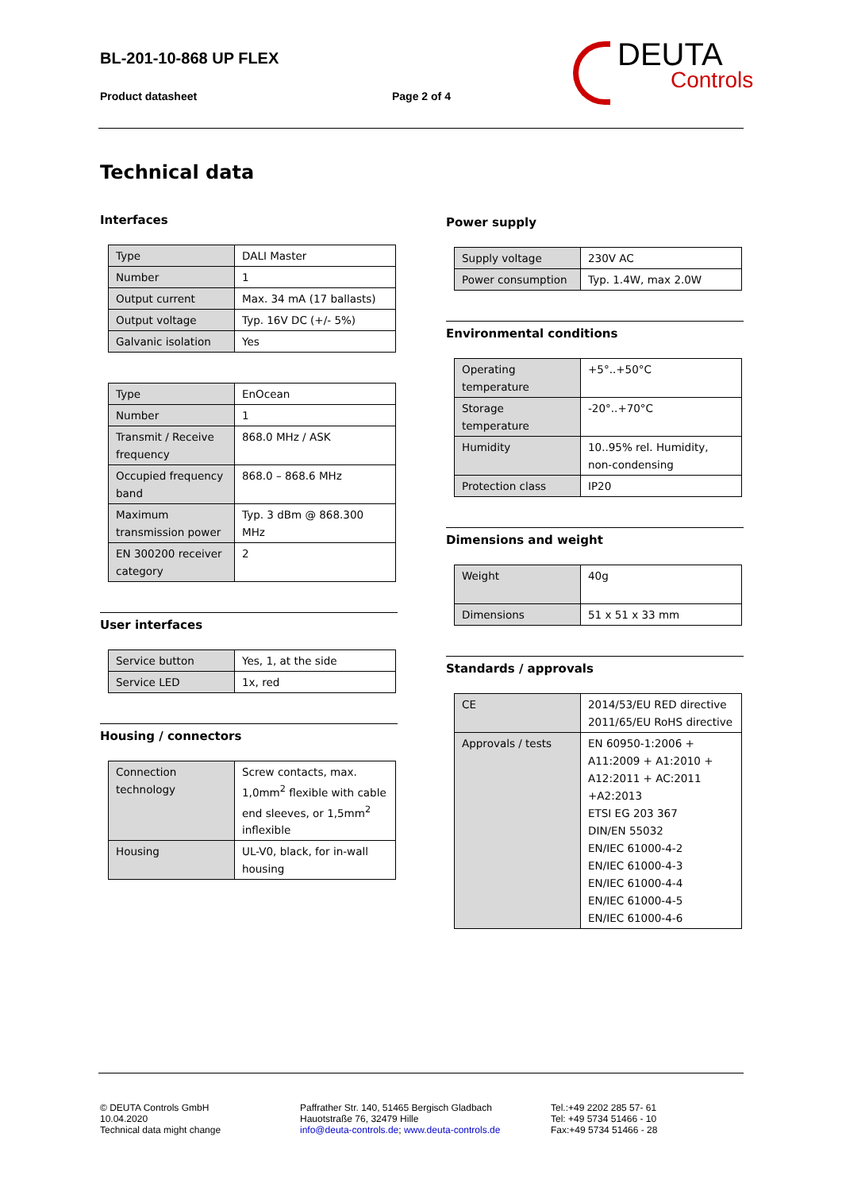BL-201-10-868 UP FLEX
Product datasheet Page 2 of 4
DEUTA
Controls
Technical data
Interfaces
| Type | DALI Master |
| Number | 1 |
| Output current | Max. 34 mA (17 ballasts) |
| Output voltage | Typ. 16V DC (+/- 5%) |
| Galvanic isolation | Yes |
| Type | EnOcean |
| Number | 1 |
| Transmit / Receive frequency | 868.0 MHz / ASK |
| Occupied frequency band | 868.0 – 868.6 MHz |
| Maximum transmission power | Typ. 3 dBm @ 868.300 MHz |
| EN 300200 receiver category | 2 |
User interfaces
| Service button | Yes, 1, at the side |
| Service LED | 1x, red |
Housing / connectors
| Connection technology | Screw contacts, max. 1,0mm<sup>2</sup> flexible with cable end sleeves, or 1,5mm<sup>2</sup> inflexible |
| Housing | UL-V0, black, for in-wall housing |
Power supply
| Supply voltage | 230V AC |
| Power consumption | Typ. 1.4W, max 2.0W |
Environmental conditions
| Operating temperature | +5°..+50°C |
| Storage temperature | -20°..+70°C |
| Humidity | 10..95% rel. Humidity, non-condensing |
| Protection class | IP20 |
Dimensions and weight
| Weight | 40g |
| Dimensions | 51 x 51 x 33 mm |
Standards / approvals
| CE | 2014/53/EU RED directive 2011/65/EU RoHS directive |
| Approvals / tests | EN 60950-1:2006 + A11:2009 + A1:2010 + A12:2011 + AC:2011 +A2:2013 ETSI EG 203 367 DIN/EN 55032 EN/IEC 61000-4-2 EN/IEC 61000-4-3 EN/IEC 61000-4-4 EN/IEC 61000-4-5 EN/IEC 61000-4-6 |
© DEUTA Controls GmbH
10.04.2020
Technical data might change
Paffrather Str. 140, 51465 Bergisch Gladbach
Hauotstraße 76, 32479 Hille
info@deuta-controls.de; www.deuta-controls.de
Tel.:+49 2202 285 57- 61
Tel: +49 5734 51466 - 10
Fax:+49 5734 51466 - 28